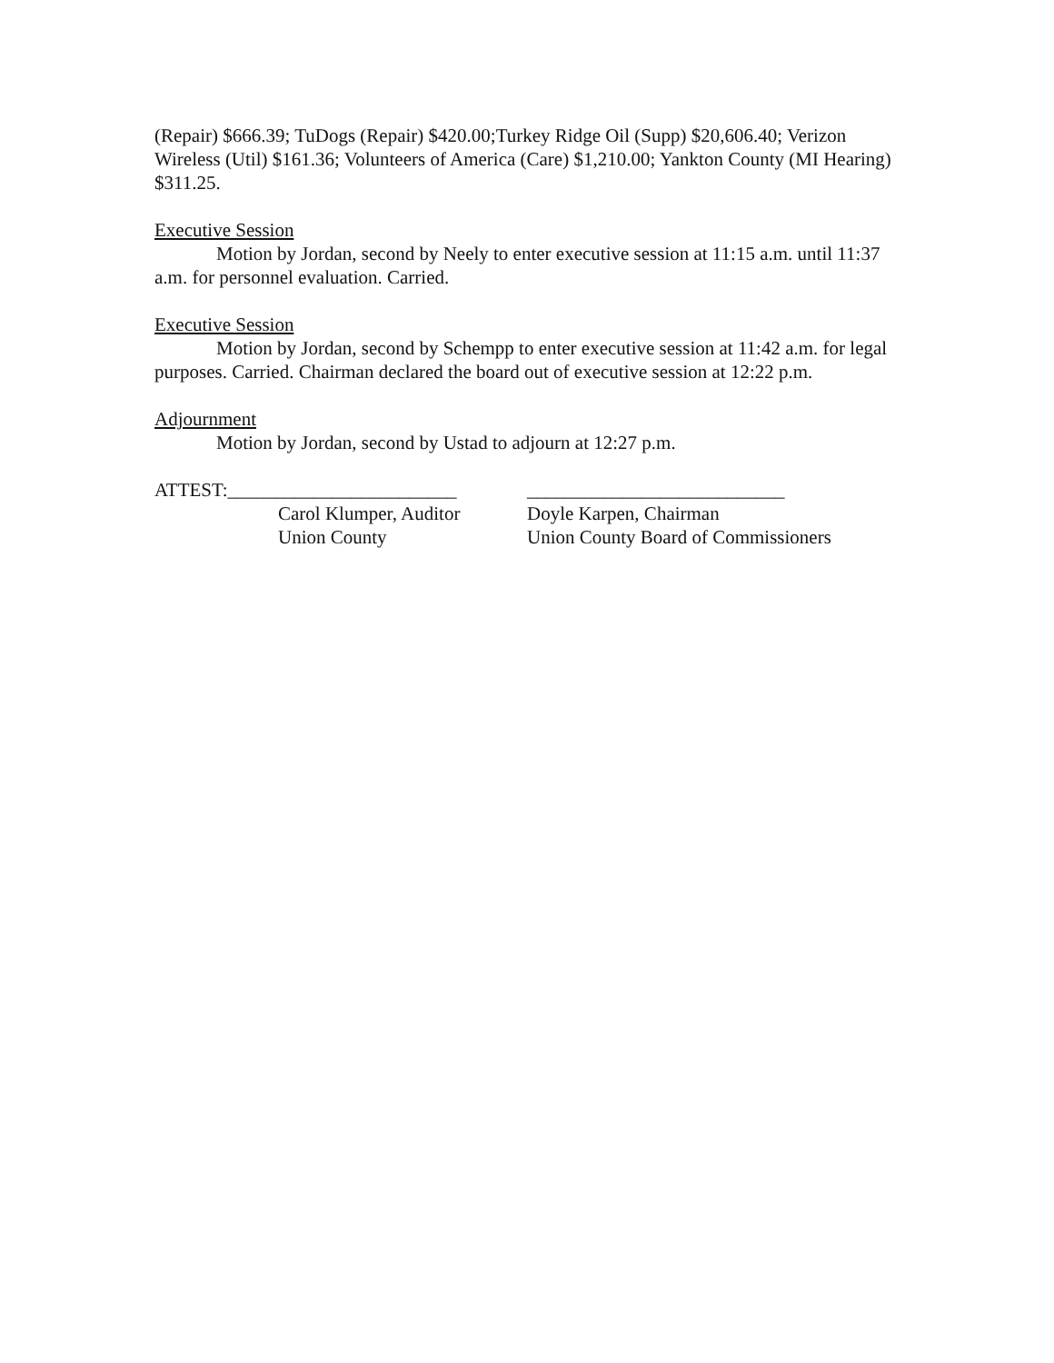(Repair) $666.39; TuDogs (Repair) $420.00;Turkey Ridge Oil (Supp) $20,606.40; Verizon Wireless (Util) $161.36; Volunteers of America (Care) $1,210.00; Yankton County (MI Hearing) $311.25.
Executive Session
Motion by Jordan, second by Neely to enter executive session at 11:15 a.m. until 11:37 a.m. for personnel evaluation. Carried.
Executive Session
Motion by Jordan, second by Schempp to enter executive session at 11:42 a.m. for legal purposes. Carried. Chairman declared the board out of executive session at 12:22 p.m.
Adjournment
Motion by Jordan, second by Ustad to adjourn at 12:27 p.m.
ATTEST:________________________
Carol Klumper, Auditor
Union County
___________________________
Doyle Karpen, Chairman
Union County Board of Commissioners